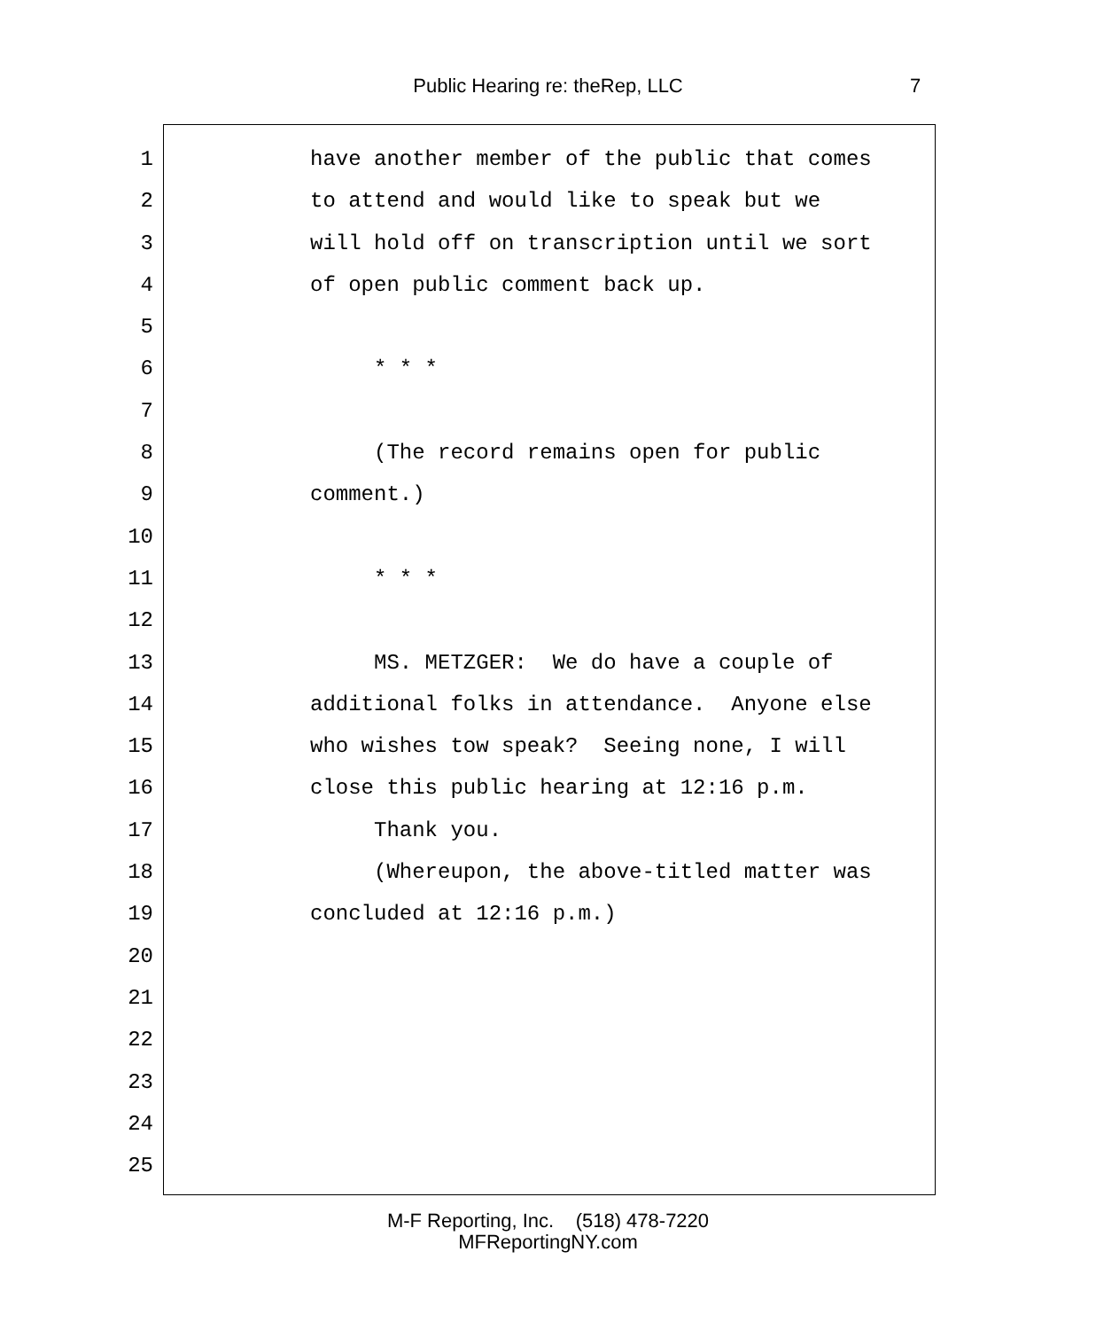Public Hearing re: theRep, LLC 7
1 have another member of the public that comes
2 to attend and would like to speak but we
3 will hold off on transcription until we sort
4 of open public comment back up.
5
6 * * *
7
8 (The record remains open for public
9 comment.)
10
11 * * *
12
13 MS. METZGER: We do have a couple of
14 additional folks in attendance. Anyone else
15 who wishes tow speak? Seeing none, I will
16 close this public hearing at 12:16 p.m.
17 Thank you.
18 (Whereupon, the above-titled matter was
19 concluded at 12:16 p.m.)
20
21
22
23
24
25
M-F Reporting, Inc. (518) 478-7220
MFReportingNY.com